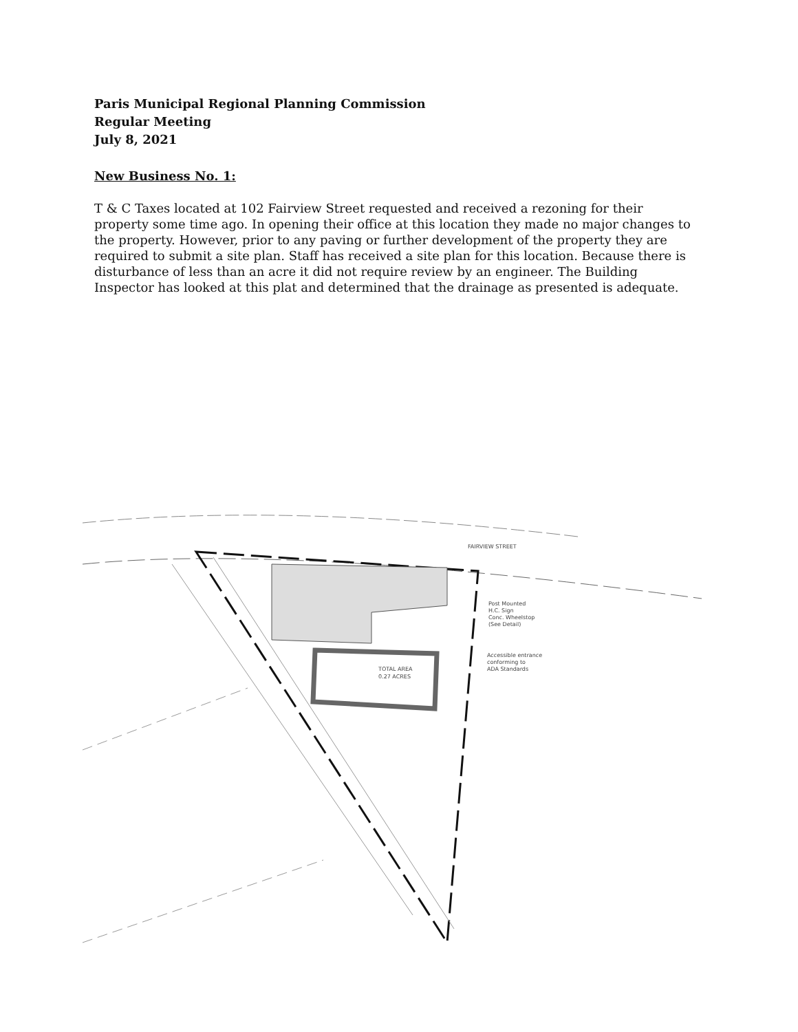Paris Municipal Regional Planning Commission
Regular Meeting
July 8, 2021
New Business No. 1:
T & C Taxes located at 102 Fairview Street requested and received a rezoning for their property some time ago. In opening their office at this location they made no major changes to the property. However, prior to any paving or further development of the property they are required to submit a site plan. Staff has received a site plan for this location. Because there is disturbance of less than an acre it did not require review by an engineer. The Building Inspector has looked at this plat and determined that the drainage as presented is adequate.
FAIRVIEW STREET
TOTAL AREA
0.27 ACRES
Post Mounted
H.C. Sign
Conc. Wheelstop
(See Detail)
Accessible entrance
conforming to
ADA Standards